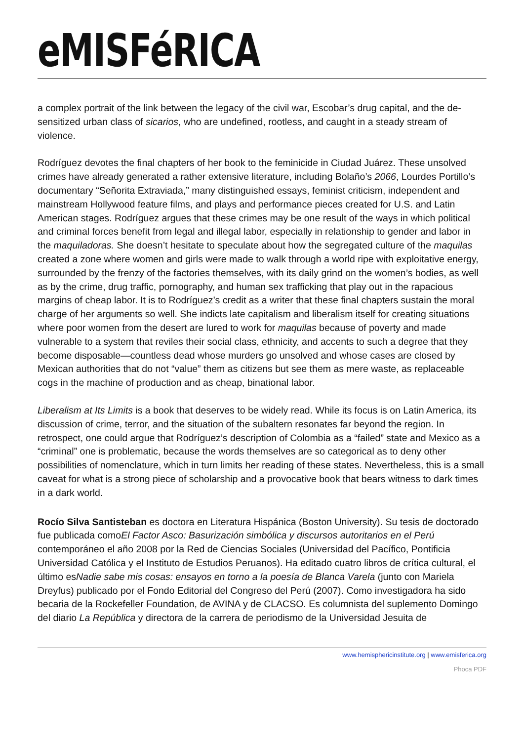eMISFéRICA
a complex portrait of the link between the legacy of the civil war, Escobar’s drug capital, and the de-sensitized urban class of sicarios, who are undefined, rootless, and caught in a steady stream of violence.
Rodríguez devotes the final chapters of her book to the feminicide in Ciudad Juárez. These unsolved crimes have already generated a rather extensive literature, including Bolaño’s 2066, Lourdes Portillo’s documentary “Señorita Extraviada,” many distinguished essays, feminist criticism, independent and mainstream Hollywood feature films, and plays and performance pieces created for U.S. and Latin American stages. Rodríguez argues that these crimes may be one result of the ways in which political and criminal forces benefit from legal and illegal labor, especially in relationship to gender and labor in the maquiladoras. She doesn’t hesitate to speculate about how the segregated culture of the maquilas created a zone where women and girls were made to walk through a world ripe with exploitative energy, surrounded by the frenzy of the factories themselves, with its daily grind on the women’s bodies, as well as by the crime, drug traffic, pornography, and human sex trafficking that play out in the rapacious margins of cheap labor. It is to Rodríguez’s credit as a writer that these final chapters sustain the moral charge of her arguments so well. She indicts late capitalism and liberalism itself for creating situations where poor women from the desert are lured to work for maquilas because of poverty and made vulnerable to a system that reviles their social class, ethnicity, and accents to such a degree that they become disposable—countless dead whose murders go unsolved and whose cases are closed by Mexican authorities that do not “value” them as citizens but see them as mere waste, as replaceable cogs in the machine of production and as cheap, binational labor.
Liberalism at Its Limits is a book that deserves to be widely read. While its focus is on Latin America, its discussion of crime, terror, and the situation of the subaltern resonates far beyond the region. In retrospect, one could argue that Rodríguez’s description of Colombia as a “failed” state and Mexico as a “criminal” one is problematic, because the words themselves are so categorical as to deny other possibilities of nomenclature, which in turn limits her reading of these states. Nevertheless, this is a small caveat for what is a strong piece of scholarship and a provocative book that bears witness to dark times in a dark world.
Rocío Silva Santisteban es doctora en Literatura Hispánica (Boston University). Su tesis de doctorado fue publicada comoEl Factor Asco: Basurización simbólica y discursos autoritarios en el Perú contemporáneo el año 2008 por la Red de Ciencias Sociales (Universidad del Pacífico, Pontificia Universidad Católica y el Instituto de Estudios Peruanos). Ha editado cuatro libros de crítica cultural, el último esNadie sabe mis cosas: ensayos en torno a la poesía de Blanca Varela (junto con Mariela Dreyfus) publicado por el Fondo Editorial del Congreso del Perú (2007). Como investigadora ha sido becaria de la Rockefeller Foundation, de AVINA y de CLACSO. Es columnista del suplemento Domingo del diario La República y directora de la carrera de periodismo de la Universidad Jesuita de
www.hemisphericinstitute.org | www.emisferica.org
Phoca PDF